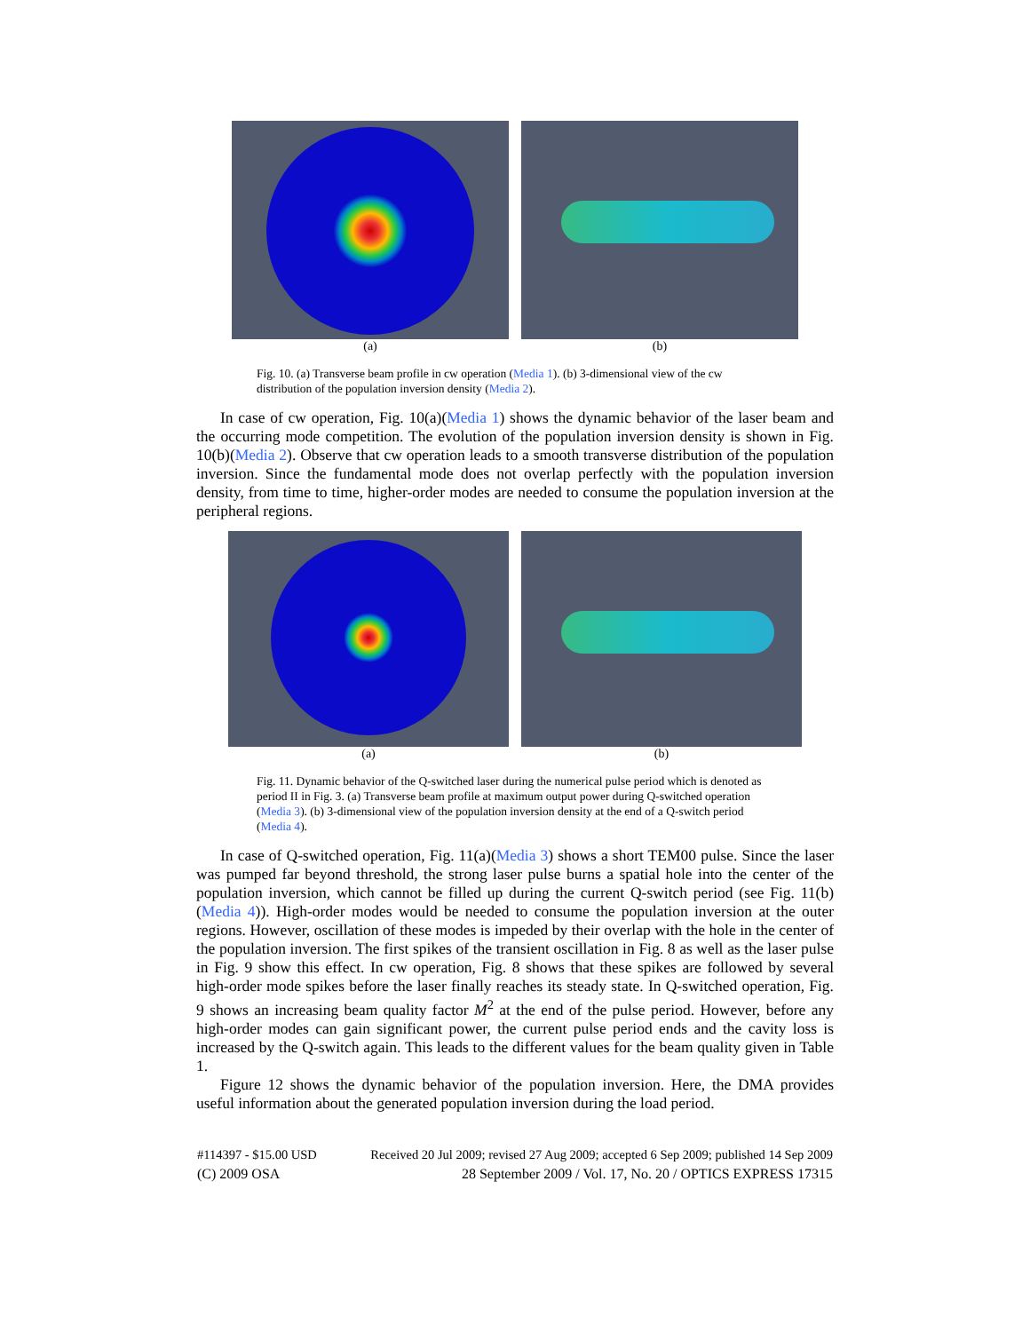(a) (b)
Fig. 10. (a) Transverse beam profile in cw operation (Media 1). (b) 3-dimensional view of the cw distribution of the population inversion density (Media 2).
In case of cw operation, Fig. 10(a)(Media 1) shows the dynamic behavior of the laser beam and the occurring mode competition. The evolution of the population inversion density is shown in Fig. 10(b)(Media 2). Observe that cw operation leads to a smooth transverse distribution of the population inversion. Since the fundamental mode does not overlap perfectly with the population inversion density, from time to time, higher-order modes are needed to consume the population inversion at the peripheral regions.
(a) (b)
Fig. 11. Dynamic behavior of the Q-switched laser during the numerical pulse period which is denoted as period II in Fig. 3. (a) Transverse beam profile at maximum output power during Q-switched operation (Media 3). (b) 3-dimensional view of the population inversion density at the end of a Q-switch period (Media 4).
In case of Q-switched operation, Fig. 11(a)(Media 3) shows a short TEM00 pulse. Since the laser was pumped far beyond threshold, the strong laser pulse burns a spatial hole into the center of the population inversion, which cannot be filled up during the current Q-switch period (see Fig. 11(b)(Media 4)). High-order modes would be needed to consume the population inversion at the outer regions. However, oscillation of these modes is impeded by their overlap with the hole in the center of the population inversion. The first spikes of the transient oscillation in Fig. 8 as well as the laser pulse in Fig. 9 show this effect. In cw operation, Fig. 8 shows that these spikes are followed by several high-order mode spikes before the laser finally reaches its steady state. In Q-switched operation, Fig. 9 shows an increasing beam quality factor M<sup>2</sup> at the end of the pulse period. However, before any high-order modes can gain significant power, the current pulse period ends and the cavity loss is increased by the Q-switch again. This leads to the different values for the beam quality given in Table 1.
Figure 12 shows the dynamic behavior of the population inversion. Here, the DMA provides useful information about the generated population inversion during the load period.
#114397 - $15.00 USD Received 20 Jul 2009; revised 27 Aug 2009; accepted 6 Sep 2009; published 14 Sep 2009
(C) 2009 OSA 28 September 2009 / Vol. 17, No. 20 / OPTICS EXPRESS 17315